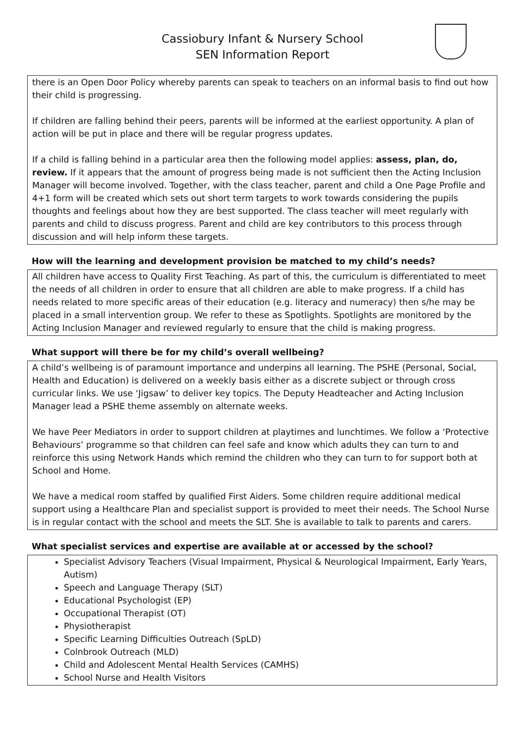Cassiobury Infant & Nursery School
SEN Information Report
there is an Open Door Policy whereby parents can speak to teachers on an informal basis to find out how their child is progressing.
If children are falling behind their peers, parents will be informed at the earliest opportunity. A plan of action will be put in place and there will be regular progress updates.
If a child is falling behind in a particular area then the following model applies: assess, plan, do, review. If it appears that the amount of progress being made is not sufficient then the Acting Inclusion Manager will become involved. Together, with the class teacher, parent and child a One Page Profile and 4+1 form will be created which sets out short term targets to work towards considering the pupils thoughts and feelings about how they are best supported. The class teacher will meet regularly with parents and child to discuss progress. Parent and child are key contributors to this process through discussion and will help inform these targets.
How will the learning and development provision be matched to my child’s needs?
All children have access to Quality First Teaching. As part of this, the curriculum is differentiated to meet the needs of all children in order to ensure that all children are able to make progress. If a child has needs related to more specific areas of their education (e.g. literacy and numeracy) then s/he may be placed in a small intervention group. We refer to these as Spotlights. Spotlights are monitored by the Acting Inclusion Manager and reviewed regularly to ensure that the child is making progress.
What support will there be for my child’s overall wellbeing?
A child’s wellbeing is of paramount importance and underpins all learning. The PSHE (Personal, Social, Health and Education) is delivered on a weekly basis either as a discrete subject or through cross curricular links. We use ‘Jigsaw’ to deliver key topics. The Deputy Headteacher and Acting Inclusion Manager lead a PSHE theme assembly on alternate weeks.
We have Peer Mediators in order to support children at playtimes and lunchtimes. We follow a ‘Protective Behaviours’ programme so that children can feel safe and know which adults they can turn to and reinforce this using Network Hands which remind the children who they can turn to for support both at School and Home.
We have a medical room staffed by qualified First Aiders. Some children require additional medical support using a Healthcare Plan and specialist support is provided to meet their needs. The School Nurse is in regular contact with the school and meets the SLT. She is available to talk to parents and carers.
What specialist services and expertise are available at or accessed by the school?
Specialist Advisory Teachers (Visual Impairment, Physical & Neurological Impairment, Early Years, Autism)
Speech and Language Therapy (SLT)
Educational Psychologist (EP)
Occupational Therapist (OT)
Physiotherapist
Specific Learning Difficulties Outreach (SpLD)
Colnbrook Outreach (MLD)
Child and Adolescent Mental Health Services (CAMHS)
School Nurse and Health Visitors